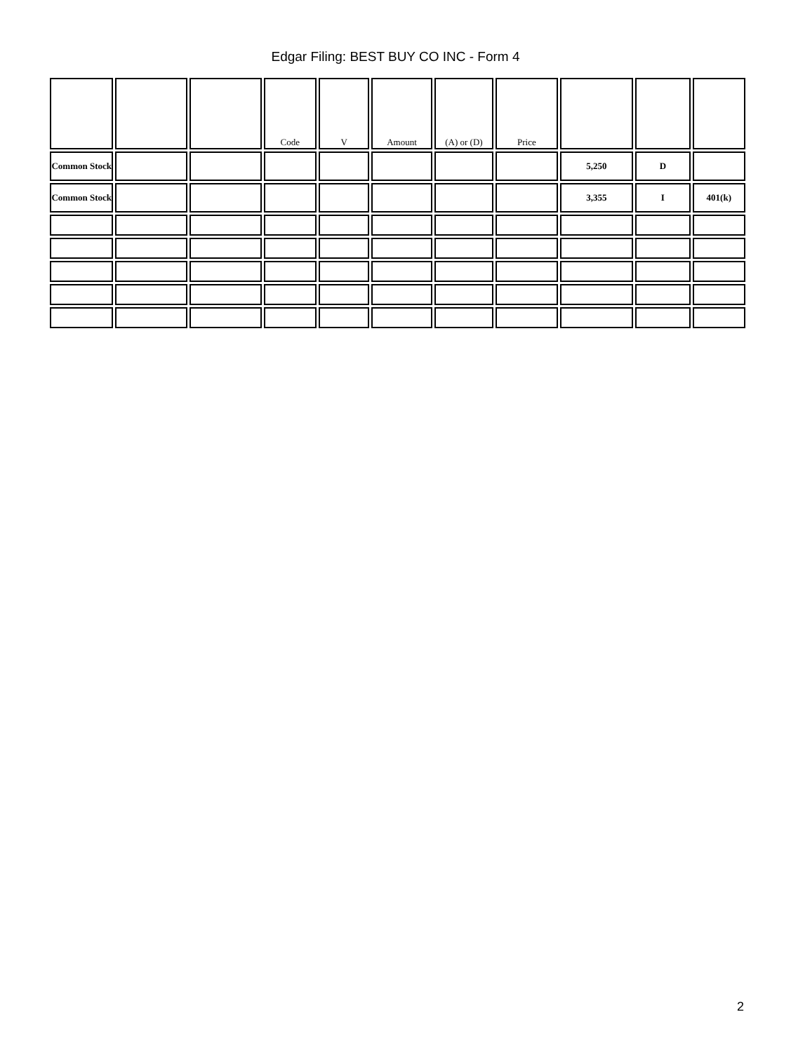Edgar Filing: BEST BUY CO INC - Form 4
| | | | Code | V | Amount | (A) or (D) | Price | | | |
| --- | --- | --- | --- | --- | --- | --- | --- | --- | --- | --- |
| Common Stock | | | | | | | | 5,250 | D | |
| Common Stock | | | | | | | | 3,355 | I | 401(k) |
2